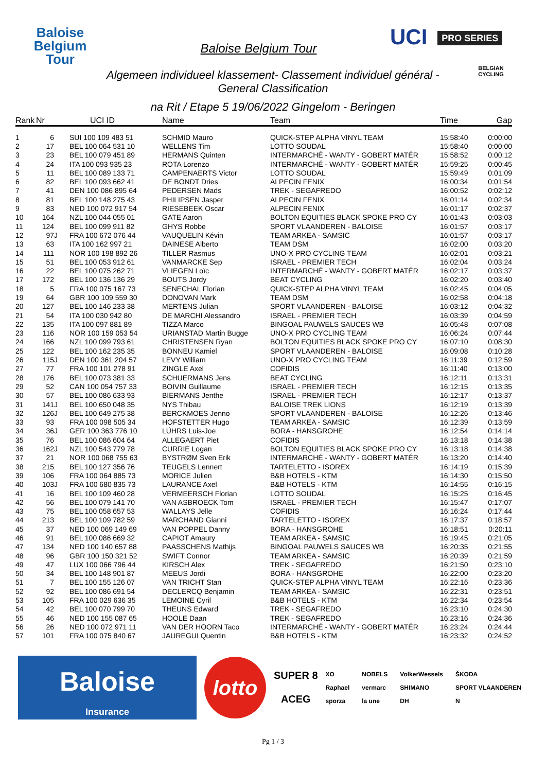Baloise
Belgium
Tour
Baloise Belgium Tour
UCI PRO SERIES
BELGIAN CYCLING
Algemeen individueel klassement- Classement individuel général -
General Classification
na Rit / Etape 5 19/06/2022 Gingelom - Beringen
| Rank | Nr | | UCI ID | Name | Team | Time | Gap |
| --- | --- | --- | --- | --- | --- | --- | --- |
| 1 | 6 | | SUI 100 109 483 51 | SCHMID Mauro | QUICK-STEP ALPHA VINYL TEAM | 15:58:40 | 0:00:00 |
| 2 | 17 | | BEL 100 064 531 10 | WELLENS Tim | LOTTO SOUDAL | 15:58:40 | 0:00:00 |
| 3 | 23 | | BEL 100 079 451 89 | HERMANS Quinten | INTERMARCHÉ - WANTY - GOBERT MATÉR | 15:58:52 | 0:00:12 |
| 4 | 24 | | ITA 100 093 935 23 | ROTA Lorenzo | INTERMARCHÉ - WANTY - GOBERT MATÉR | 15:59:25 | 0:00:45 |
| 5 | 11 | | BEL 100 089 133 71 | CAMPENAERTS Victor | LOTTO SOUDAL | 15:59:49 | 0:01:09 |
| 6 | 82 | | BEL 100 093 662 41 | DE BONDT Dries | ALPECIN FENIX | 16:00:34 | 0:01:54 |
| 7 | 41 | | DEN 100 086 895 64 | PEDERSEN Mads | TREK - SEGAFREDO | 16:00:52 | 0:02:12 |
| 8 | 81 | | BEL 100 148 275 43 | PHILIPSEN Jasper | ALPECIN FENIX | 16:01:14 | 0:02:34 |
| 9 | 83 | | NED 100 072 917 54 | RIESEBEEK Oscar | ALPECIN FENIX | 16:01:17 | 0:02:37 |
| 10 | 164 | | NZL 100 044 055 01 | GATE Aaron | BOLTON EQUITIES BLACK SPOKE PRO CY | 16:01:43 | 0:03:03 |
| 11 | 124 | | BEL 100 099 911 82 | GHYS Robbe | SPORT VLAANDEREN - BALOISE | 16:01:57 | 0:03:17 |
| 12 | 97 | J | FRA 100 672 076 44 | VAUQUELIN Kévin | TEAM ARKEA - SAMSIC | 16:01:57 | 0:03:17 |
| 13 | 63 | | ITA 100 162 997 21 | DAINESE Alberto | TEAM DSM | 16:02:00 | 0:03:20 |
| 14 | 111 | | NOR 100 198 892 26 | TILLER Rasmus | UNO-X PRO CYCLING TEAM | 16:02:01 | 0:03:21 |
| 15 | 51 | | BEL 100 053 912 61 | VANMARCKE Sep | ISRAEL - PREMIER TECH | 16:02:04 | 0:03:24 |
| 16 | 22 | | BEL 100 075 262 71 | VLIEGEN Loïc | INTERMARCHÉ - WANTY - GOBERT MATÉR | 16:02:17 | 0:03:37 |
| 17 | 172 | | BEL 100 136 136 29 | BOUTS Jordy | BEAT CYCLING | 16:02:20 | 0:03:40 |
| 18 | 5 | | FRA 100 075 167 73 | SENECHAL Florian | QUICK-STEP ALPHA VINYL TEAM | 16:02:45 | 0:04:05 |
| 19 | 64 | | GBR 100 109 559 30 | DONOVAN Mark | TEAM DSM | 16:02:58 | 0:04:18 |
| 20 | 127 | | BEL 100 146 233 38 | MERTENS Julian | SPORT VLAANDEREN - BALOISE | 16:03:12 | 0:04:32 |
| 21 | 54 | | ITA 100 030 942 80 | DE MARCHI Alessandro | ISRAEL - PREMIER TECH | 16:03:39 | 0:04:59 |
| 22 | 135 | | ITA 100 097 881 89 | TIZZA Marco | BINGOAL PAUWELS SAUCES WB | 16:05:48 | 0:07:08 |
| 23 | 116 | | NOR 100 159 053 54 | URIANSTAD Martin Bugge | UNO-X PRO CYCLING TEAM | 16:06:24 | 0:07:44 |
| 24 | 166 | | NZL 100 099 793 61 | CHRISTENSEN Ryan | BOLTON EQUITIES BLACK SPOKE PRO CY | 16:07:10 | 0:08:30 |
| 25 | 122 | | BEL 100 162 235 35 | BONNEU Kamiel | SPORT VLAANDEREN - BALOISE | 16:09:08 | 0:10:28 |
| 26 | 115 | J | DEN 100 361 204 57 | LEVY William | UNO-X PRO CYCLING TEAM | 16:11:39 | 0:12:59 |
| 27 | 77 | | FRA 100 101 278 91 | ZINGLE Axel | COFIDIS | 16:11:40 | 0:13:00 |
| 28 | 176 | | BEL 100 073 381 33 | SCHUERMANS Jens | BEAT CYCLING | 16:12:11 | 0:13:31 |
| 29 | 52 | | CAN 100 054 757 33 | BOIVIN Guillaume | ISRAEL - PREMIER TECH | 16:12:15 | 0:13:35 |
| 30 | 57 | | BEL 100 086 633 93 | BIERMANS Jenthe | ISRAEL - PREMIER TECH | 16:12:17 | 0:13:37 |
| 31 | 141 | J | BEL 100 650 048 35 | NYS Thibau | BALOISE TREK LIONS | 16:12:19 | 0:13:39 |
| 32 | 126 | J | BEL 100 649 275 38 | BERCKMOES Jenno | SPORT VLAANDEREN - BALOISE | 16:12:26 | 0:13:46 |
| 33 | 93 | | FRA 100 098 505 34 | HOFSTETTER Hugo | TEAM ARKEA - SAMSIC | 16:12:39 | 0:13:59 |
| 34 | 36 | J | GER 100 363 776 10 | LÜHRS Luis-Joe | BORA - HANSGROHE | 16:12:54 | 0:14:14 |
| 35 | 76 | | BEL 100 086 604 64 | ALLEGAERT Piet | COFIDIS | 16:13:18 | 0:14:38 |
| 36 | 162 | J | NZL 100 543 779 78 | CURRIE Logan | BOLTON EQUITIES BLACK SPOKE PRO CY | 16:13:18 | 0:14:38 |
| 37 | 21 | | NOR 100 068 755 63 | BYSTRØM Sven Erik | INTERMARCHÉ - WANTY - GOBERT MATÉR | 16:13:20 | 0:14:40 |
| 38 | 215 | | BEL 100 127 356 76 | TEUGELS Lennert | TARTELETTO - ISOREX | 16:14:19 | 0:15:39 |
| 39 | 106 | | FRA 100 064 885 73 | MORICE Julien | B&B HOTELS - KTM | 16:14:30 | 0:15:50 |
| 40 | 103 | J | FRA 100 680 835 73 | LAURANCE Axel | B&B HOTELS - KTM | 16:14:55 | 0:16:15 |
| 41 | 16 | | BEL 100 109 460 28 | VERMEERSCH Florian | LOTTO SOUDAL | 16:15:25 | 0:16:45 |
| 42 | 56 | | BEL 100 079 141 70 | VAN ASBROECK Tom | ISRAEL - PREMIER TECH | 16:15:47 | 0:17:07 |
| 43 | 75 | | BEL 100 058 657 53 | WALLAYS Jelle | COFIDIS | 16:16:24 | 0:17:44 |
| 44 | 213 | | BEL 100 109 782 59 | MARCHAND Gianni | TARTELETTO - ISOREX | 16:17:37 | 0:18:57 |
| 45 | 37 | | NED 100 069 149 69 | VAN POPPEL Danny | BORA - HANSGROHE | 16:18:51 | 0:20:11 |
| 46 | 91 | | BEL 100 086 669 32 | CAPIOT Amaury | TEAM ARKEA - SAMSIC | 16:19:45 | 0:21:05 |
| 47 | 134 | | NED 100 140 657 88 | PAASSCHENS Mathijs | BINGOAL PAUWELS SAUCES WB | 16:20:35 | 0:21:55 |
| 48 | 96 | | GBR 100 150 321 52 | SWIFT Connor | TEAM ARKEA - SAMSIC | 16:20:39 | 0:21:59 |
| 49 | 47 | | LUX 100 066 796 44 | KIRSCH Alex | TREK - SEGAFREDO | 16:21:50 | 0:23:10 |
| 50 | 34 | | BEL 100 148 901 87 | MEEUS Jordi | BORA - HANSGROHE | 16:22:00 | 0:23:20 |
| 51 | 7 | | BEL 100 155 126 07 | VAN TRICHT Stan | QUICK-STEP ALPHA VINYL TEAM | 16:22:16 | 0:23:36 |
| 52 | 92 | | BEL 100 086 691 54 | DECLERCQ Benjamin | TEAM ARKEA - SAMSIC | 16:22:31 | 0:23:51 |
| 53 | 105 | | FRA 100 029 636 35 | LEMOINE Cyril | B&B HOTELS - KTM | 16:22:34 | 0:23:54 |
| 54 | 42 | | BEL 100 070 799 70 | THEUNS Edward | TREK - SEGAFREDO | 16:23:10 | 0:24:30 |
| 55 | 46 | | NED 100 155 087 65 | HOOLE Daan | TREK - SEGAFREDO | 16:23:16 | 0:24:36 |
| 56 | 26 | | NED 100 072 971 11 | VAN DER HOORN Taco | INTERMARCHÉ - WANTY - GOBERT MATÉR | 16:23:24 | 0:24:44 |
| 57 | 101 | | FRA 100 075 840 67 | JAUREGUI Quentin | B&B HOTELS - KTM | 16:23:32 | 0:24:52 |
Baloise
Insurance
lotto
SUPER 8
ACEG
XO NOBELS VolkerWessels ŠKODA Raphael vermarc SHIMANO SPORT VLAANDEREN sporza la une DH N
Pg 1 / 3